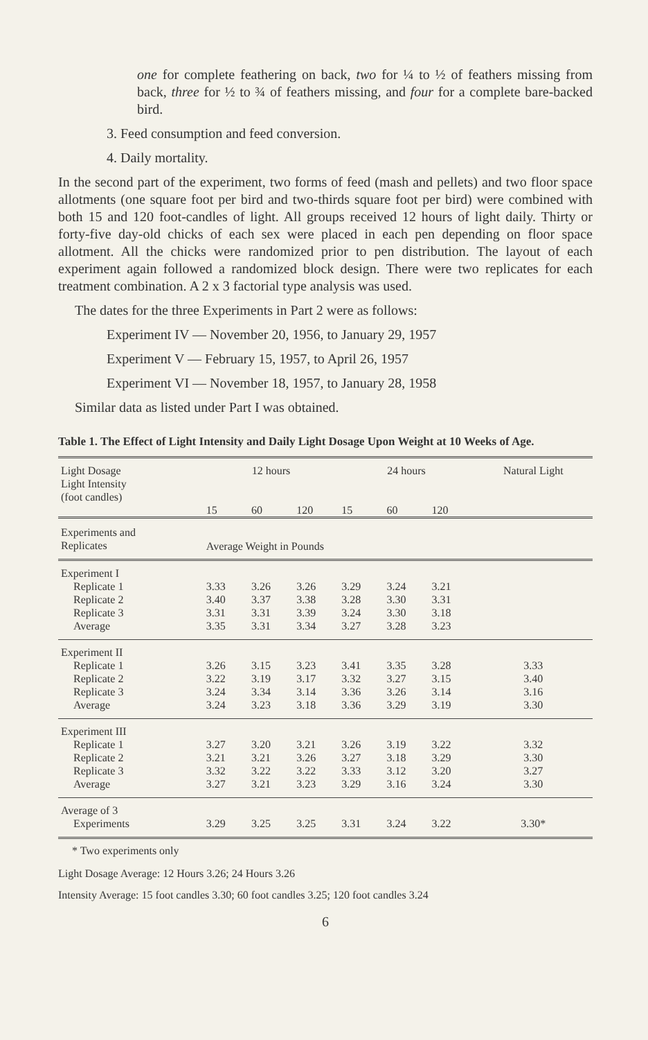one for complete feathering on back, two for ¼ to ½ of feathers missing from back, three for ½ to ¾ of feathers missing, and four for a complete bare-backed bird.
3. Feed consumption and feed conversion.
4. Daily mortality.
In the second part of the experiment, two forms of feed (mash and pellets) and two floor space allotments (one square foot per bird and two-thirds square foot per bird) were combined with both 15 and 120 foot-candles of light. All groups received 12 hours of light daily. Thirty or forty-five day-old chicks of each sex were placed in each pen depending on floor space allotment. All the chicks were randomized prior to pen distribution. The layout of each experiment again followed a randomized block design. There were two replicates for each treatment combination. A 2 x 3 factorial type analysis was used.
The dates for the three Experiments in Part 2 were as follows:
Experiment IV — November 20, 1956, to January 29, 1957
Experiment V — February 15, 1957, to April 26, 1957
Experiment VI — November 18, 1957, to January 28, 1958
Similar data as listed under Part I was obtained.
Table 1. The Effect of Light Intensity and Daily Light Dosage Upon Weight at 10 Weeks of Age.
| Light Dosage Light Intensity (foot candles) | 12 hours | | | 24 hours | | | Natural Light |
| | 15 | 60 | 120 | 15 | 60 | 120 | |
| Experiments and Replicates | Average Weight in Pounds | | | | | | |
| Experiment I | | | | | | | |
| Replicate 1 | 3.33 | 3.26 | 3.26 | 3.29 | 3.24 | 3.21 | |
| Replicate 2 | 3.40 | 3.37 | 3.38 | 3.28 | 3.30 | 3.31 | |
| Replicate 3 | 3.31 | 3.31 | 3.39 | 3.24 | 3.30 | 3.18 | |
| Average | 3.35 | 3.31 | 3.34 | 3.27 | 3.28 | 3.23 | |
| Experiment II | | | | | | | |
| Replicate 1 | 3.26 | 3.15 | 3.23 | 3.41 | 3.35 | 3.28 | 3.33 |
| Replicate 2 | 3.22 | 3.19 | 3.17 | 3.32 | 3.27 | 3.15 | 3.40 |
| Replicate 3 | 3.24 | 3.34 | 3.14 | 3.36 | 3.26 | 3.14 | 3.16 |
| Average | 3.24 | 3.23 | 3.18 | 3.36 | 3.29 | 3.19 | 3.30 |
| Experiment III | | | | | | | |
| Replicate 1 | 3.27 | 3.20 | 3.21 | 3.26 | 3.19 | 3.22 | 3.32 |
| Replicate 2 | 3.21 | 3.21 | 3.26 | 3.27 | 3.18 | 3.29 | 3.30 |
| Replicate 3 | 3.32 | 3.22 | 3.22 | 3.33 | 3.12 | 3.20 | 3.27 |
| Average | 3.27 | 3.21 | 3.23 | 3.29 | 3.16 | 3.24 | 3.30 |
| Average of 3 | | | | | | | |
| Experiments | 3.29 | 3.25 | 3.25 | 3.31 | 3.24 | 3.22 | 3.30* |
* Two experiments only
Light Dosage Average: 12 Hours 3.26; 24 Hours 3.26
Intensity Average: 15 foot candles 3.30; 60 foot candles 3.25; 120 foot candles 3.24
6